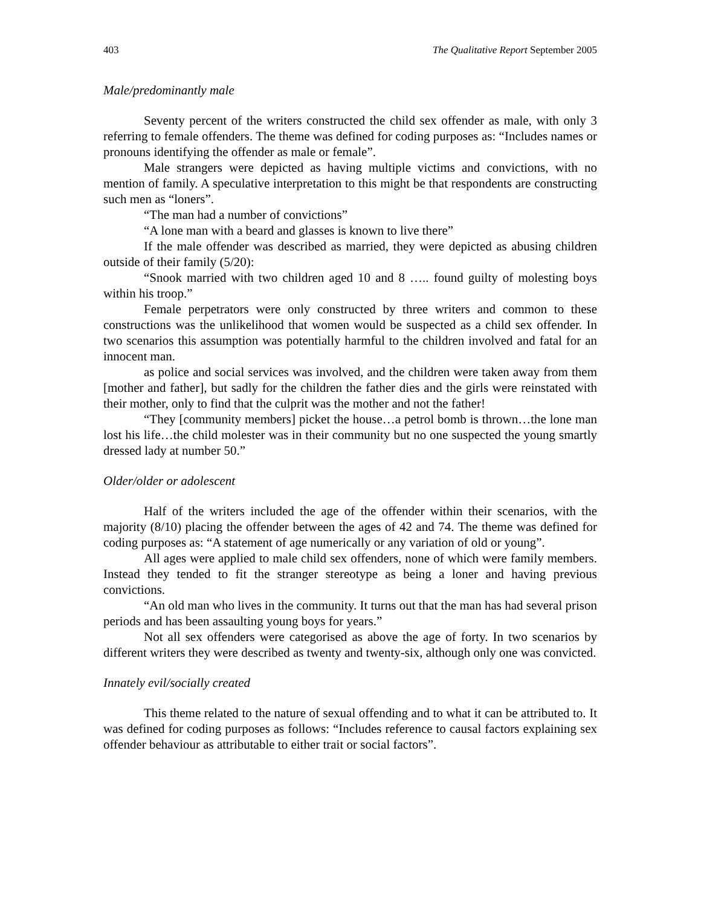403 The Qualitative Report September 2005
Male/predominantly male
Seventy percent of the writers constructed the child sex offender as male, with only 3 referring to female offenders. The theme was defined for coding purposes as: “Includes names or pronouns identifying the offender as male or female”.
Male strangers were depicted as having multiple victims and convictions, with no mention of family. A speculative interpretation to this might be that respondents are constructing such men as “loners”.
“The man had a number of convictions”
“A lone man with a beard and glasses is known to live there”
If the male offender was described as married, they were depicted as abusing children outside of their family (5/20):
“Snook married with two children aged 10 and 8 ….. found guilty of molesting boys within his troop.”
Female perpetrators were only constructed by three writers and common to these constructions was the unlikelihood that women would be suspected as a child sex offender. In two scenarios this assumption was potentially harmful to the children involved and fatal for an innocent man.
as police and social services was involved, and the children were taken away from them [mother and father], but sadly for the children the father dies and the girls were reinstated with their mother, only to find that the culprit was the mother and not the father!
“They [community members] picket the house…a petrol bomb is thrown…the lone man lost his life…the child molester was in their community but no one suspected the young smartly dressed lady at number 50.”
Older/older or adolescent
Half of the writers included the age of the offender within their scenarios, with the majority (8/10) placing the offender between the ages of 42 and 74. The theme was defined for coding purposes as: “A statement of age numerically or any variation of old or young”.
All ages were applied to male child sex offenders, none of which were family members. Instead they tended to fit the stranger stereotype as being a loner and having previous convictions.
“An old man who lives in the community. It turns out that the man has had several prison periods and has been assaulting young boys for years.”
Not all sex offenders were categorised as above the age of forty. In two scenarios by different writers they were described as twenty and twenty-six, although only one was convicted.
Innately evil/socially created
This theme related to the nature of sexual offending and to what it can be attributed to. It was defined for coding purposes as follows: “Includes reference to causal factors explaining sex offender behaviour as attributable to either trait or social factors”.